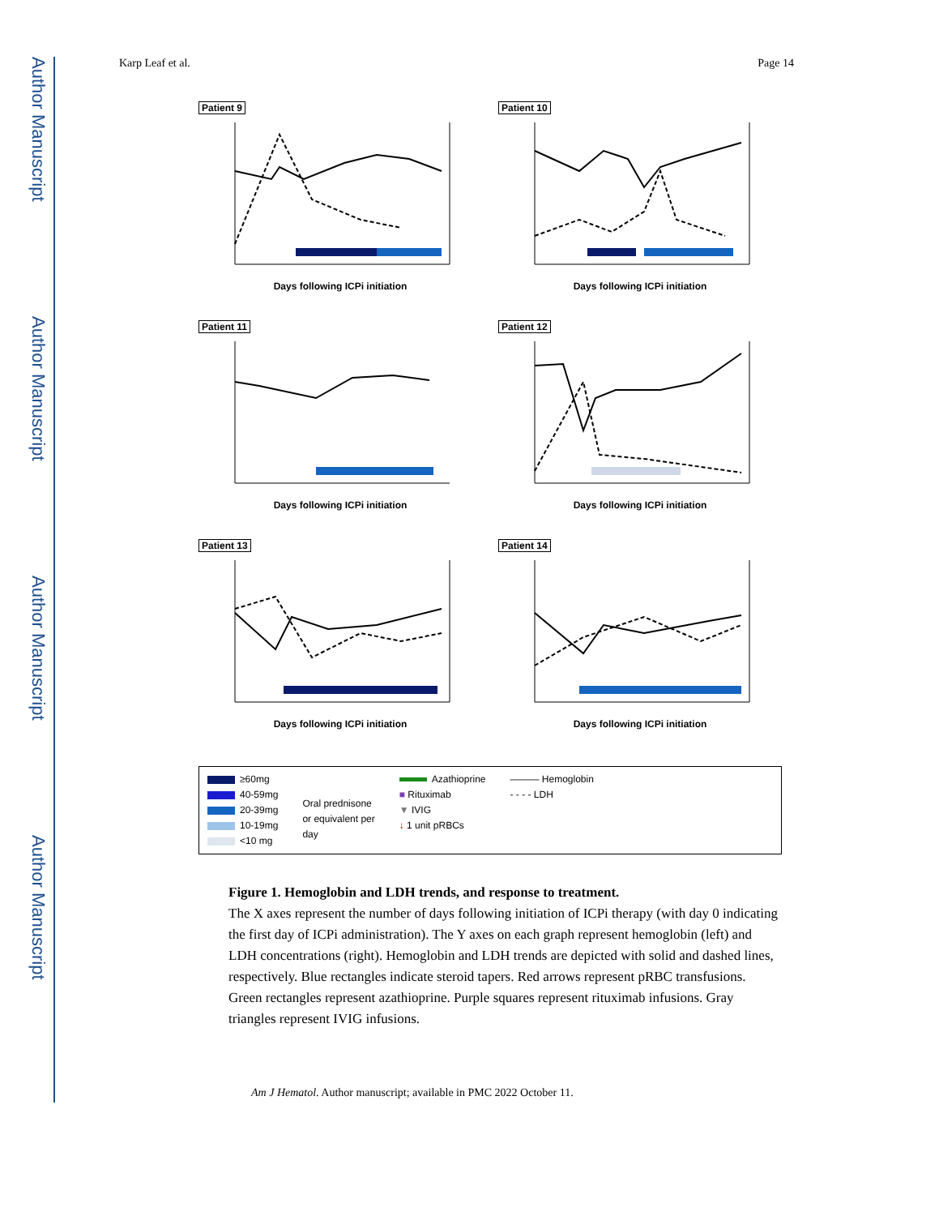Author Manuscript
Author Manuscript
Author Manuscript
Author Manuscript
Karp Leaf et al. Page 14
Patient 9
Days following ICPi initiation
Patient 10
Days following ICPi initiation
Patient 11
Days following ICPi initiation
Patient 12
Days following ICPi initiation
Patient 13
Days following ICPi initiation
Patient 14
Days following ICPi initiation
≥60mg
40-59mg
20-39mg
10-19mg
<10 mg
Oral prednisone
or equivalent per
day
Azathioprine
■ Rituximab
▼ IVIG
↓ 1 unit pRBCs
——— Hemoglobin
- - - - LDH
Figure 1. Hemoglobin and LDH trends, and response to treatment.
The X axes represent the number of days following initiation of ICPi therapy (with day 0 indicating the first day of ICPi administration). The Y axes on each graph represent hemoglobin (left) and LDH concentrations (right). Hemoglobin and LDH trends are depicted with solid and dashed lines, respectively. Blue rectangles indicate steroid tapers. Red arrows represent pRBC transfusions. Green rectangles represent azathioprine. Purple squares represent rituximab infusions. Gray triangles represent IVIG infusions.
Am J Hematol. Author manuscript; available in PMC 2022 October 11.